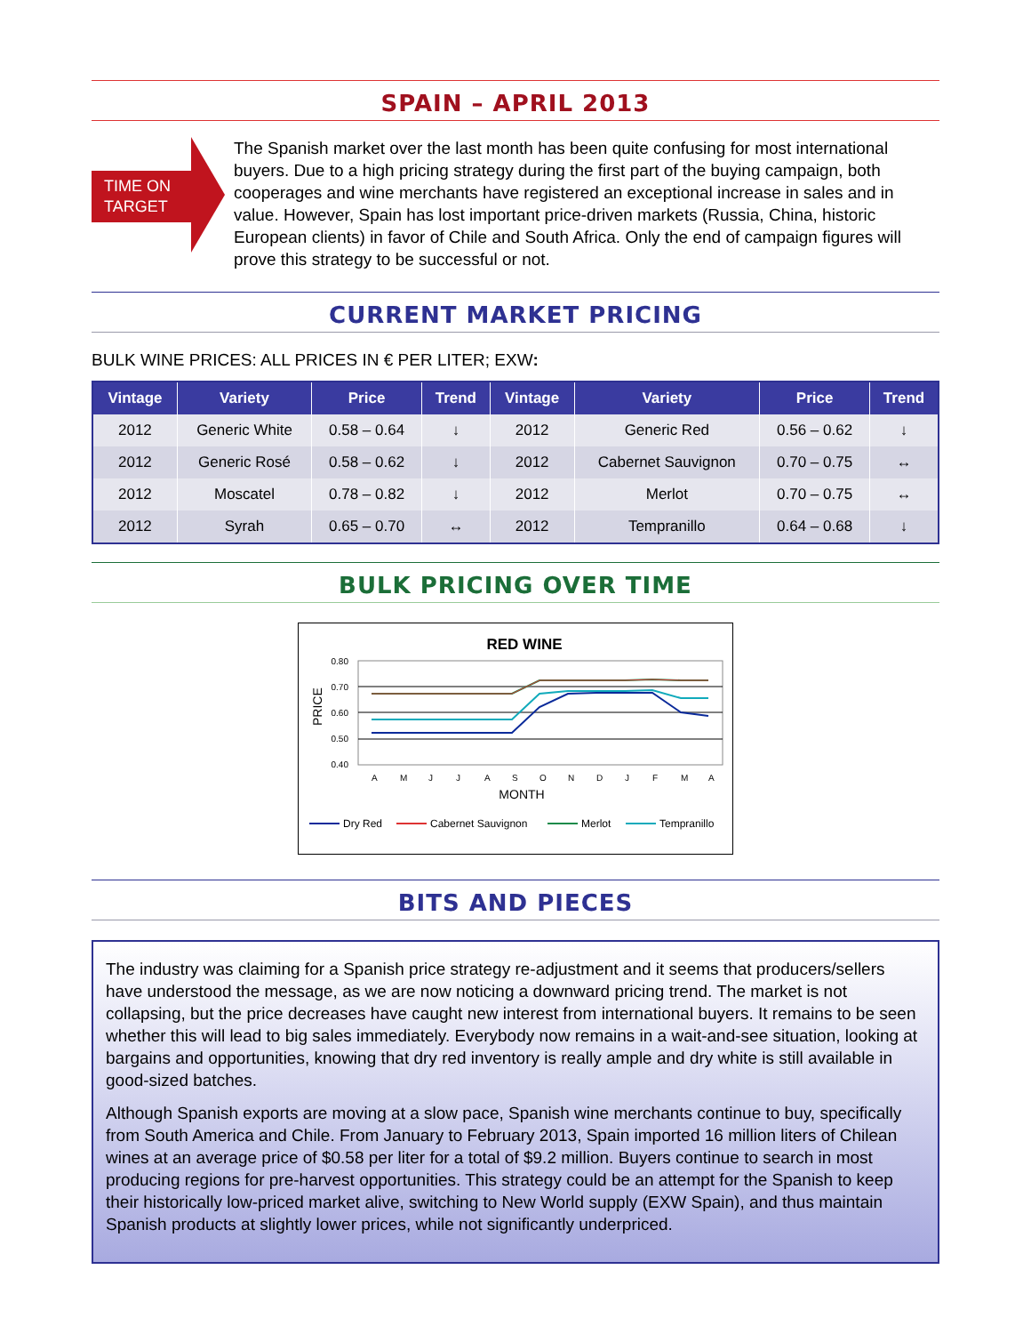SPAIN – APRIL 2013
TIME ON
TARGET
The Spanish market over the last month has been quite confusing for most international buyers. Due to a high pricing strategy during the first part of the buying campaign, both cooperages and wine merchants have registered an exceptional increase in sales and in value. However, Spain has lost important price-driven markets (Russia, China, historic European clients) in favor of Chile and South Africa. Only the end of campaign figures will prove this strategy to be successful or not.
CURRENT MARKET PRICING
BULK WINE PRICES: ALL PRICES IN € PER LITER; EXW:
| Vintage | Variety | Price | Trend | Vintage | Variety | Price | Trend |
| --- | --- | --- | --- | --- | --- | --- | --- |
| 2012 | Generic White | 0.58 – 0.64 | ↓ | 2012 | Generic Red | 0.56 – 0.62 | ↓ |
| 2012 | Generic Rosé | 0.58 – 0.62 | ↓ | 2012 | Cabernet Sauvignon | 0.70 – 0.75 | ↔ |
| 2012 | Moscatel | 0.78 – 0.82 | ↓ | 2012 | Merlot | 0.70 – 0.75 | ↔ |
| 2012 | Syrah | 0.65 – 0.70 | ↔ | 2012 | Tempranillo | 0.64 – 0.68 | ↓ |
BULK PRICING OVER TIME
RED WINE
0.80
0.70
0.60
0.50
0.40
PRICE
A
M
J
J
A
S
O
N
D
J
F
M
A
MONTH
Dry Red
Cabernet Sauvignon
Merlot
Tempranillo
BITS AND PIECES
The industry was claiming for a Spanish price strategy re-adjustment and it seems that producers/sellers have understood the message, as we are now noticing a downward pricing trend. The market is not collapsing, but the price decreases have caught new interest from international buyers. It remains to be seen whether this will lead to big sales immediately. Everybody now remains in a wait-and-see situation, looking at bargains and opportunities, knowing that dry red inventory is really ample and dry white is still available in good-sized batches.
Although Spanish exports are moving at a slow pace, Spanish wine merchants continue to buy, specifically from South America and Chile. From January to February 2013, Spain imported 16 million liters of Chilean wines at an average price of $0.58 per liter for a total of $9.2 million. Buyers continue to search in most producing regions for pre-harvest opportunities. This strategy could be an attempt for the Spanish to keep their historically low-priced market alive, switching to New World supply (EXW Spain), and thus maintain Spanish products at slightly lower prices, while not significantly underpriced.